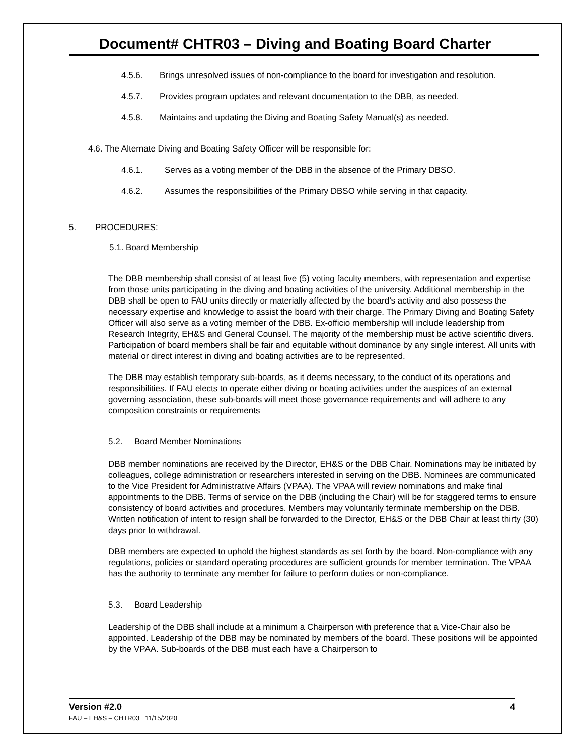Document# CHTR03 – Diving and Boating Board Charter
4.5.6. Brings unresolved issues of non-compliance to the board for investigation and resolution.
4.5.7. Provides program updates and relevant documentation to the DBB, as needed.
4.5.8. Maintains and updating the Diving and Boating Safety Manual(s) as needed.
4.6. The Alternate Diving and Boating Safety Officer will be responsible for:
4.6.1. Serves as a voting member of the DBB in the absence of the Primary DBSO.
4.6.2. Assumes the responsibilities of the Primary DBSO while serving in that capacity.
5. PROCEDURES:
5.1. Board Membership
The DBB membership shall consist of at least five (5) voting faculty members, with representation and expertise from those units participating in the diving and boating activities of the university. Additional membership in the DBB shall be open to FAU units directly or materially affected by the board’s activity and also possess the necessary expertise and knowledge to assist the board with their charge. The Primary Diving and Boating Safety Officer will also serve as a voting member of the DBB. Ex-officio membership will include leadership from Research Integrity, EH&S and General Counsel. The majority of the membership must be active scientific divers. Participation of board members shall be fair and equitable without dominance by any single interest. All units with material or direct interest in diving and boating activities are to be represented.
The DBB may establish temporary sub-boards, as it deems necessary, to the conduct of its operations and responsibilities. If FAU elects to operate either diving or boating activities under the auspices of an external governing association, these sub-boards will meet those governance requirements and will adhere to any composition constraints or requirements
5.2. Board Member Nominations
DBB member nominations are received by the Director, EH&S or the DBB Chair. Nominations may be initiated by colleagues, college administration or researchers interested in serving on the DBB. Nominees are communicated to the Vice President for Administrative Affairs (VPAA). The VPAA will review nominations and make final appointments to the DBB. Terms of service on the DBB (including the Chair) will be for staggered terms to ensure consistency of board activities and procedures. Members may voluntarily terminate membership on the DBB. Written notification of intent to resign shall be forwarded to the Director, EH&S or the DBB Chair at least thirty (30) days prior to withdrawal.
DBB members are expected to uphold the highest standards as set forth by the board. Non-compliance with any regulations, policies or standard operating procedures are sufficient grounds for member termination. The VPAA has the authority to terminate any member for failure to perform duties or non-compliance.
5.3. Board Leadership
Leadership of the DBB shall include at a minimum a Chairperson with preference that a Vice-Chair also be appointed. Leadership of the DBB may be nominated by members of the board. These positions will be appointed by the VPAA. Sub-boards of the DBB must each have a Chairperson to
Version #2.0 4
FAU – EH&S – CHTR03 11/15/2020